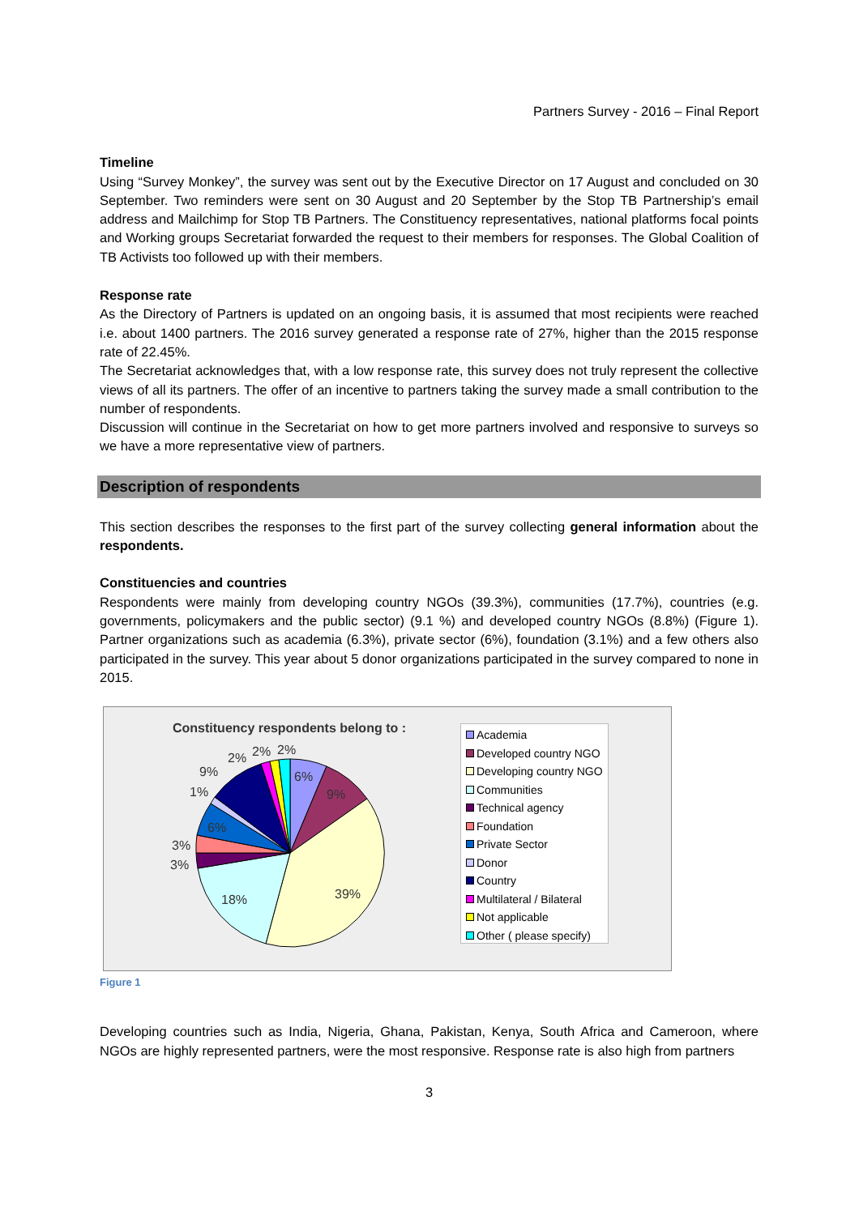Partners Survey - 2016 – Final Report
Timeline
Using “Survey Monkey”, the survey was sent out by the Executive Director on 17 August and concluded on 30 September. Two reminders were sent on 30 August and 20 September by the Stop TB Partnership’s email address and Mailchimp for Stop TB Partners. The Constituency representatives, national platforms focal points and Working groups Secretariat forwarded the request to their members for responses. The Global Coalition of TB Activists too followed up with their members.
Response rate
As the Directory of Partners is updated on an ongoing basis, it is assumed that most recipients were reached i.e. about 1400 partners. The 2016 survey generated a response rate of 27%, higher than the 2015 response rate of 22.45%.
The Secretariat acknowledges that, with a low response rate, this survey does not truly represent the collective views of all its partners. The offer of an incentive to partners taking the survey made a small contribution to the number of respondents.
Discussion will continue in the Secretariat on how to get more partners involved and responsive to surveys so we have a more representative view of partners.
Description of respondents
This section describes the responses to the first part of the survey collecting general information about the respondents.
Constituencies and countries
Respondents were mainly from developing country NGOs (39.3%), communities (17.7%), countries (e.g. governments, policymakers and the public sector) (9.1 %) and developed country NGOs (8.8%) (Figure 1). Partner organizations such as academia (6.3%), private sector (6%), foundation (3.1%) and a few others also participated in the survey. This year about 5 donor organizations participated in the survey compared to none in 2015.
Constituency respondents belong to :
6%
9%
39%
18%
3%
3%
6%
1%
9%
2%
2%
2%
Academia
Developed country NGO
Developing country NGO
Communities
Technical agency
Foundation
Private Sector
Donor
Country
Multilateral / Bilateral
Not applicable
Other ( please specify)
Figure 1
Developing countries such as India, Nigeria, Ghana, Pakistan, Kenya, South Africa and Cameroon, where NGOs are highly represented partners, were the most responsive. Response rate is also high from partners
3